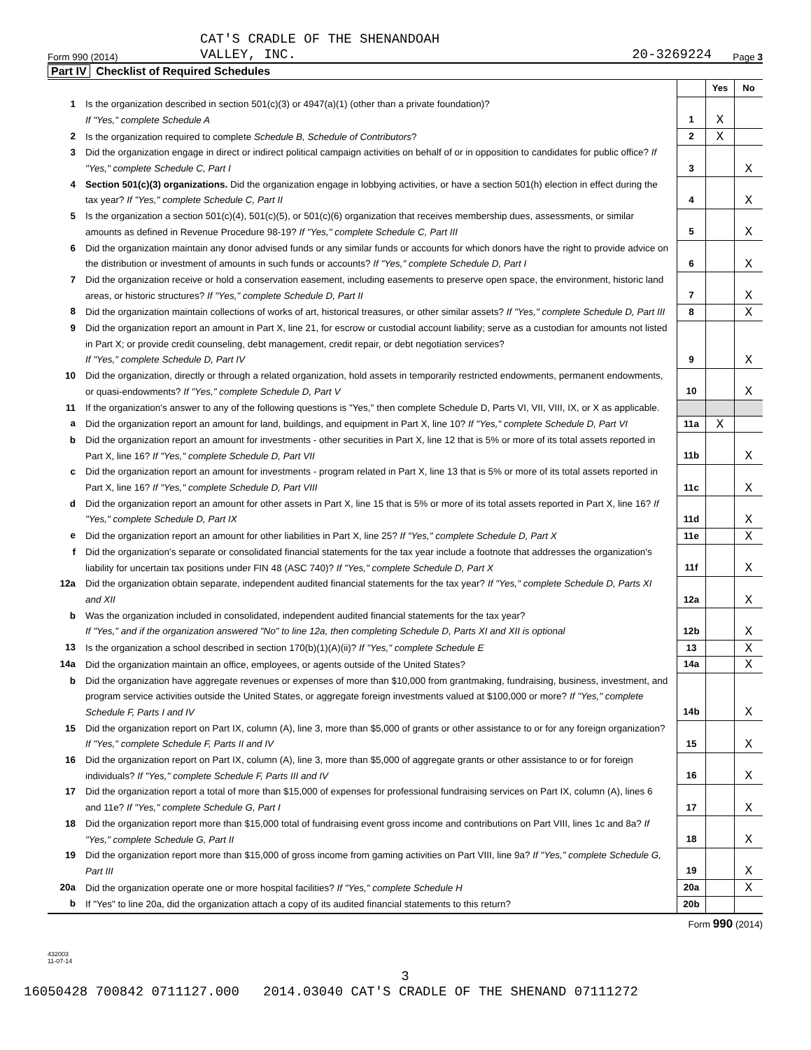CAT'S CRADLE OF THE SHENANDOAH
Form 990 (2014) VALLEY, INC. 20-3269224 Page 3
Part IV Checklist of Required Schedules
| | | | Yes | No |
| 1 | Is the organization described in section 501(c)(3) or 4947(a)(1) (other than a private foundation)? If "Yes," complete Schedule A | 1 | X | |
| 2 | Is the organization required to complete Schedule B, Schedule of Contributors ? | 2 | X | |
| 3 | Did the organization engage in direct or indirect political campaign activities on behalf of or in opposition to candidates for public office? If "Yes," complete Schedule C, Part I | 3 | | X |
| 4 | Section 501(c)(3) organizations. Did the organization engage in lobbying activities, or have a section 501(h) election in effect during the tax year? If "Yes," complete Schedule C, Part II | 4 | | X |
| 5 | Is the organization a section 501(c)(4), 501(c)(5), or 501(c)(6) organization that receives membership dues, assessments, or similar amounts as defined in Revenue Procedure 98-19? If "Yes," complete Schedule C, Part III | 5 | | X |
| 6 | Did the organization maintain any donor advised funds or any similar funds or accounts for which donors have the right to provide advice on the distribution or investment of amounts in such funds or accounts? If "Yes," complete Schedule D, Part I | 6 | | X |
| 7 | Did the organization receive or hold a conservation easement, including easements to preserve open space, the environment, historic land areas, or historic structures? If "Yes," complete Schedule D, Part II | 7 | | X |
| 8 | Did the organization maintain collections of works of art, historical treasures, or other similar assets? If "Yes," complete Schedule D, Part III | 8 | | X |
| 9 | Did the organization report an amount in Part X, line 21, for escrow or custodial account liability; serve as a custodian for amounts not listed in Part X; or provide credit counseling, debt management, credit repair, or debt negotiation services? If "Yes," complete Schedule D, Part IV | 9 | | X |
| 10 | Did the organization, directly or through a related organization, hold assets in temporarily restricted endowments, permanent endowments, or quasi-endowments? If "Yes," complete Schedule D, Part V | 10 | | X |
| 11 | If the organization's answer to any of the following questions is "Yes," then complete Schedule D, Parts VI, VII, VIII, IX, or X as applicable. | | | |
| a | Did the organization report an amount for land, buildings, and equipment in Part X, line 10? If "Yes," complete Schedule D, Part VI | 11a | X | |
| b | Did the organization report an amount for investments - other securities in Part X, line 12 that is 5% or more of its total assets reported in Part X, line 16? If "Yes," complete Schedule D, Part VII | 11b | | X |
| c | Did the organization report an amount for investments - program related in Part X, line 13 that is 5% or more of its total assets reported in Part X, line 16? If "Yes," complete Schedule D, Part VIII | 11c | | X |
| d | Did the organization report an amount for other assets in Part X, line 15 that is 5% or more of its total assets reported in Part X, line 16? If "Yes," complete Schedule D, Part IX | 11d | | X |
| e | Did the organization report an amount for other liabilities in Part X, line 25? If "Yes," complete Schedule D, Part X | 11e | | X |
| f | Did the organization's separate or consolidated financial statements for the tax year include a footnote that addresses the organization's liability for uncertain tax positions under FIN 48 (ASC 740)? If "Yes," complete Schedule D, Part X | 11f | | X |
| 12a | Did the organization obtain separate, independent audited financial statements for the tax year? If "Yes," complete Schedule D, Parts XI and XII | 12a | | X |
| b | Was the organization included in consolidated, independent audited financial statements for the tax year? If "Yes," and if the organization answered "No" to line 12a, then completing Schedule D, Parts XI and XII is optional | 12b | | X |
| 13 | Is the organization a school described in section 170(b)(1)(A)(ii)? If "Yes," complete Schedule E | 13 | | X |
| 14a | Did the organization maintain an office, employees, or agents outside of the United States? | 14a | | X |
| b | Did the organization have aggregate revenues or expenses of more than $10,000 from grantmaking, fundraising, business, investment, and program service activities outside the United States, or aggregate foreign investments valued at $100,000 or more? If "Yes," complete Schedule F, Parts I and IV | 14b | | X |
| 15 | Did the organization report on Part IX, column (A), line 3, more than $5,000 of grants or other assistance to or for any foreign organization? If "Yes," complete Schedule F, Parts II and IV | 15 | | X |
| 16 | Did the organization report on Part IX, column (A), line 3, more than $5,000 of aggregate grants or other assistance to or for foreign individuals? If "Yes," complete Schedule F, Parts III and IV | 16 | | X |
| 17 | Did the organization report a total of more than $15,000 of expenses for professional fundraising services on Part IX, column (A), lines 6 and 11e? If "Yes," complete Schedule G, Part I | 17 | | X |
| 18 | Did the organization report more than $15,000 total of fundraising event gross income and contributions on Part VIII, lines 1c and 8a? If "Yes," complete Schedule G, Part II | 18 | | X |
| 19 | Did the organization report more than $15,000 of gross income from gaming activities on Part VIII, line 9a? If "Yes," complete Schedule G, Part III | 19 | | X |
| 20a | Did the organization operate one or more hospital facilities? If "Yes," complete Schedule H | 20a | | X |
| b | If "Yes" to line 20a, did the organization attach a copy of its audited financial statements to this return? | 20b | | |
Form 990 (2014)
432003
11-07-14
3
16050428 700842 0711127.000 2014.03040 CAT'S CRADLE OF THE SHENAND 07111272